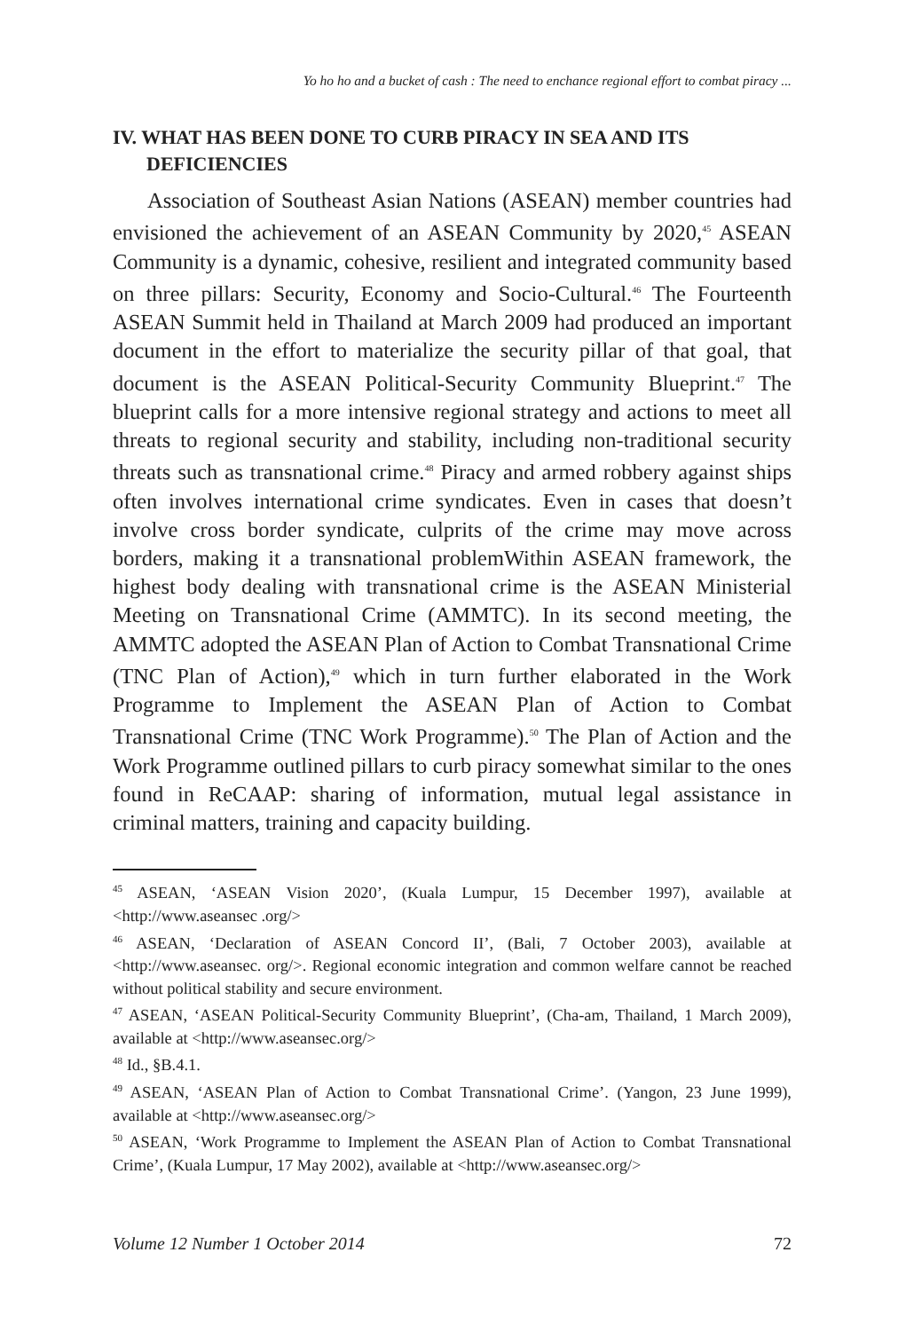Yo ho ho and a bucket of cash : The need to enchance regional effort to combat piracy ...
IV. WHAT HAS BEEN DONE TO CURB PIRACY IN SEA AND ITS DEFICIENCIES
Association of Southeast Asian Nations (ASEAN) member countries had envisioned the achievement of an ASEAN Community by 2020,<sup>45</sup> ASEAN Community is a dynamic, cohesive, resilient and integrated community based on three pillars: Security, Economy and Socio-Cultural.<sup>46</sup> The Fourteenth ASEAN Summit held in Thailand at March 2009 had produced an important document in the effort to materialize the security pillar of that goal, that document is the ASEAN Political-Security Community Blueprint.<sup>47</sup> The blueprint calls for a more intensive regional strategy and actions to meet all threats to regional security and stability, including non-traditional security threats such as transnational crime.<sup>48</sup> Piracy and armed robbery against ships often involves international crime syndicates. Even in cases that doesn’t involve cross border syndicate, culprits of the crime may move across borders, making it a transnational problemWithin ASEAN framework, the highest body dealing with transnational crime is the ASEAN Ministerial Meeting on Transnational Crime (AMMTC). In its second meeting, the AMMTC adopted the ASEAN Plan of Action to Combat Transnational Crime (TNC Plan of Action),<sup>49</sup> which in turn further elaborated in the Work Programme to Implement the ASEAN Plan of Action to Combat Transnational Crime (TNC Work Programme).<sup>50</sup> The Plan of Action and the Work Programme outlined pillars to curb piracy somewhat similar to the ones found in ReCAAP: sharing of information, mutual legal assistance in criminal matters, training and capacity building.
<sup>45</sup> ASEAN, ‘ASEAN Vision 2020’, (Kuala Lumpur, 15 December 1997), available at <http://www.aseansec .org/>
<sup>46</sup> ASEAN, ‘Declaration of ASEAN Concord II’, (Bali, 7 October 2003), available at <http://www.aseansec. org/>. Regional economic integration and common welfare cannot be reached without political stability and secure environment.
<sup>47</sup> ASEAN, ‘ASEAN Political-Security Community Blueprint’, (Cha-am, Thailand, 1 March 2009), available at <http://www.aseansec.org/>
<sup>48</sup> Id., §B.4.1.
<sup>49</sup> ASEAN, ‘ASEAN Plan of Action to Combat Transnational Crime’. (Yangon, 23 June 1999), available at <http://www.aseansec.org/>
<sup>50</sup> ASEAN, ‘Work Programme to Implement the ASEAN Plan of Action to Combat Transnational Crime’, (Kuala Lumpur, 17 May 2002), available at <http://www.aseansec.org/>
Volume 12 Number 1 October 2014 72